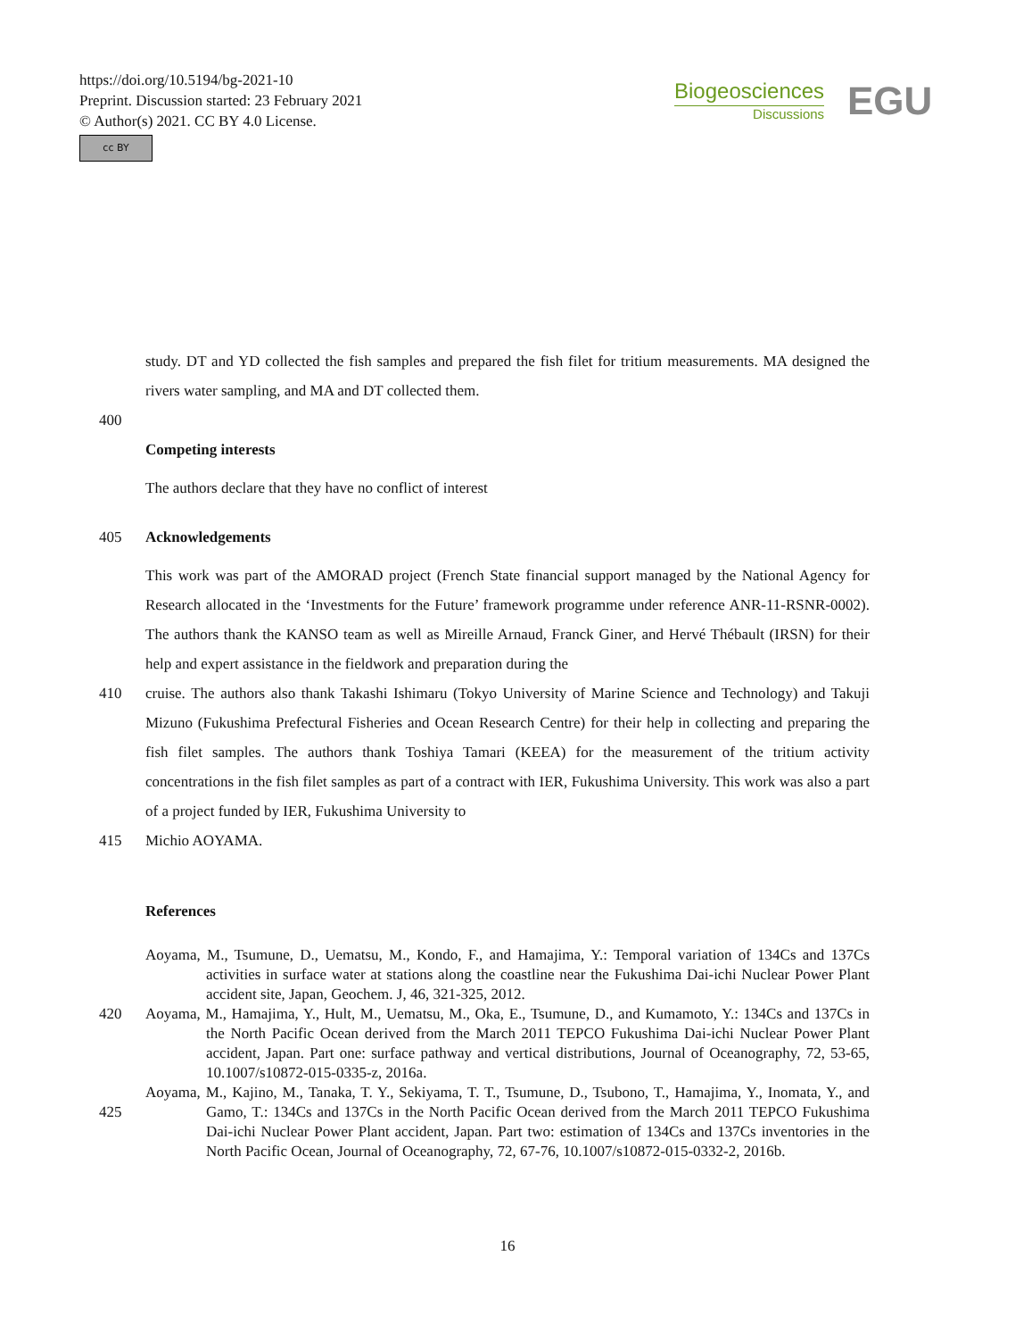https://doi.org/10.5194/bg-2021-10
Preprint. Discussion started: 23 February 2021
© Author(s) 2021. CC BY 4.0 License.
cc BY
Biogeosciences
Discussions
EGU
study. DT and YD collected the fish samples and prepared the fish filet for tritium measurements. MA designed the rivers water sampling, and MA and DT collected them.
400
Competing interests
The authors declare that they have no conflict of interest
405 Acknowledgements
This work was part of the AMORAD project (French State financial support managed by the National Agency for Research allocated in the ‘Investments for the Future’ framework programme under reference ANR-11-RSNR-0002). The authors thank the KANSO team as well as Mireille Arnaud, Franck Giner, and Hervé Thébault (IRSN) for their help and expert assistance in the fieldwork and preparation during the
410 cruise. The authors also thank Takashi Ishimaru (Tokyo University of Marine Science and Technology) and Takuji Mizuno (Fukushima Prefectural Fisheries and Ocean Research Centre) for their help in collecting and preparing the fish filet samples. The authors thank Toshiya Tamari (KEEA) for the measurement of the tritium activity concentrations in the fish filet samples as part of a contract with IER, Fukushima University. This work was also a part of a project funded by IER, Fukushima University to
415 Michio AOYAMA.
References
Aoyama, M., Tsumune, D., Uematsu, M., Kondo, F., and Hamajima, Y.: Temporal variation of 134Cs and 137Cs activities in surface water at stations along the coastline near the Fukushima Dai-ichi Nuclear Power Plant accident site, Japan, Geochem. J, 46, 321-325, 2012.
420 Aoyama, M., Hamajima, Y., Hult, M., Uematsu, M., Oka, E., Tsumune, D., and Kumamoto, Y.: 134Cs and 137Cs in the North Pacific Ocean derived from the March 2011 TEPCO Fukushima Dai-ichi Nuclear Power Plant accident, Japan. Part one: surface pathway and vertical distributions, Journal of Oceanography, 72, 53-65, 10.1007/s10872-015-0335-z, 2016a.
425 Aoyama, M., Kajino, M., Tanaka, T. Y., Sekiyama, T. T., Tsumune, D., Tsubono, T., Hamajima, Y., Inomata, Y., and Gamo, T.: 134Cs and 137Cs in the North Pacific Ocean derived from the March 2011 TEPCO Fukushima Dai-ichi Nuclear Power Plant accident, Japan. Part two: estimation of 134Cs and 137Cs inventories in the North Pacific Ocean, Journal of Oceanography, 72, 67-76, 10.1007/s10872-015-0332-2, 2016b.
16